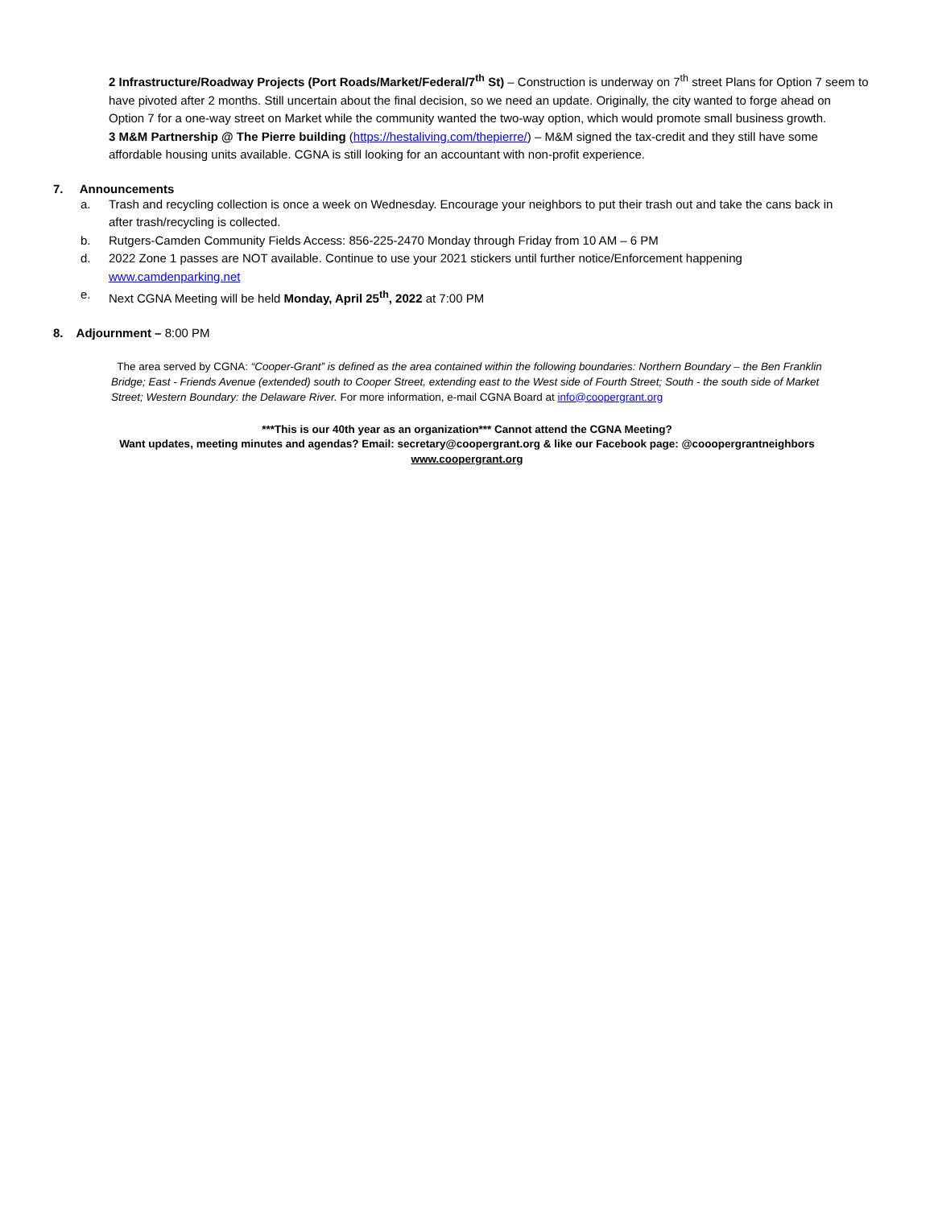2 Infrastructure/Roadway Projects (Port Roads/Market/Federal/7<sup>th</sup> St) – Construction is underway on 7<sup>th</sup> street Plans for Option 7 seem to have pivoted after 2 months. Still uncertain about the final decision, so we need an update. Originally, the city wanted to forge ahead on Option 7 for a one-way street on Market while the community wanted the two-way option, which would promote small business growth.
3 M&M Partnership @ The Pierre building (https://hestaliving.com/thepierre/) – M&M signed the tax-credit and they still have some affordable housing units available. CGNA is still looking for an accountant with non-profit experience.
7. Announcements
a. Trash and recycling collection is once a week on Wednesday. Encourage your neighbors to put their trash out and take the cans back in after trash/recycling is collected.
b. Rutgers-Camden Community Fields Access: 856-225-2470 Monday through Friday from 10 AM – 6 PM
d. 2022 Zone 1 passes are NOT available. Continue to use your 2021 stickers until further notice/Enforcement happening www.camdenparking.net
e. Next CGNA Meeting will be held Monday, April 25<sup>th</sup>, 2022 at 7:00 PM
8. Adjournment – 8:00 PM
The area served by CGNA: “Cooper-Grant” is defined as the area contained within the following boundaries: Northern Boundary – the Ben Franklin Bridge; East - Friends Avenue (extended) south to Cooper Street, extending east to the West side of Fourth Street; South - the south side of Market Street; Western Boundary: the Delaware River. For more information, e-mail CGNA Board at info@coopergrant.org
***This is our 40th year as an organization*** Cannot attend the CGNA Meeting?
Want updates, meeting minutes and agendas? Email: secretary@coopergrant.org & like our Facebook page: @cooopergrantneighbors
www.coopergrant.org